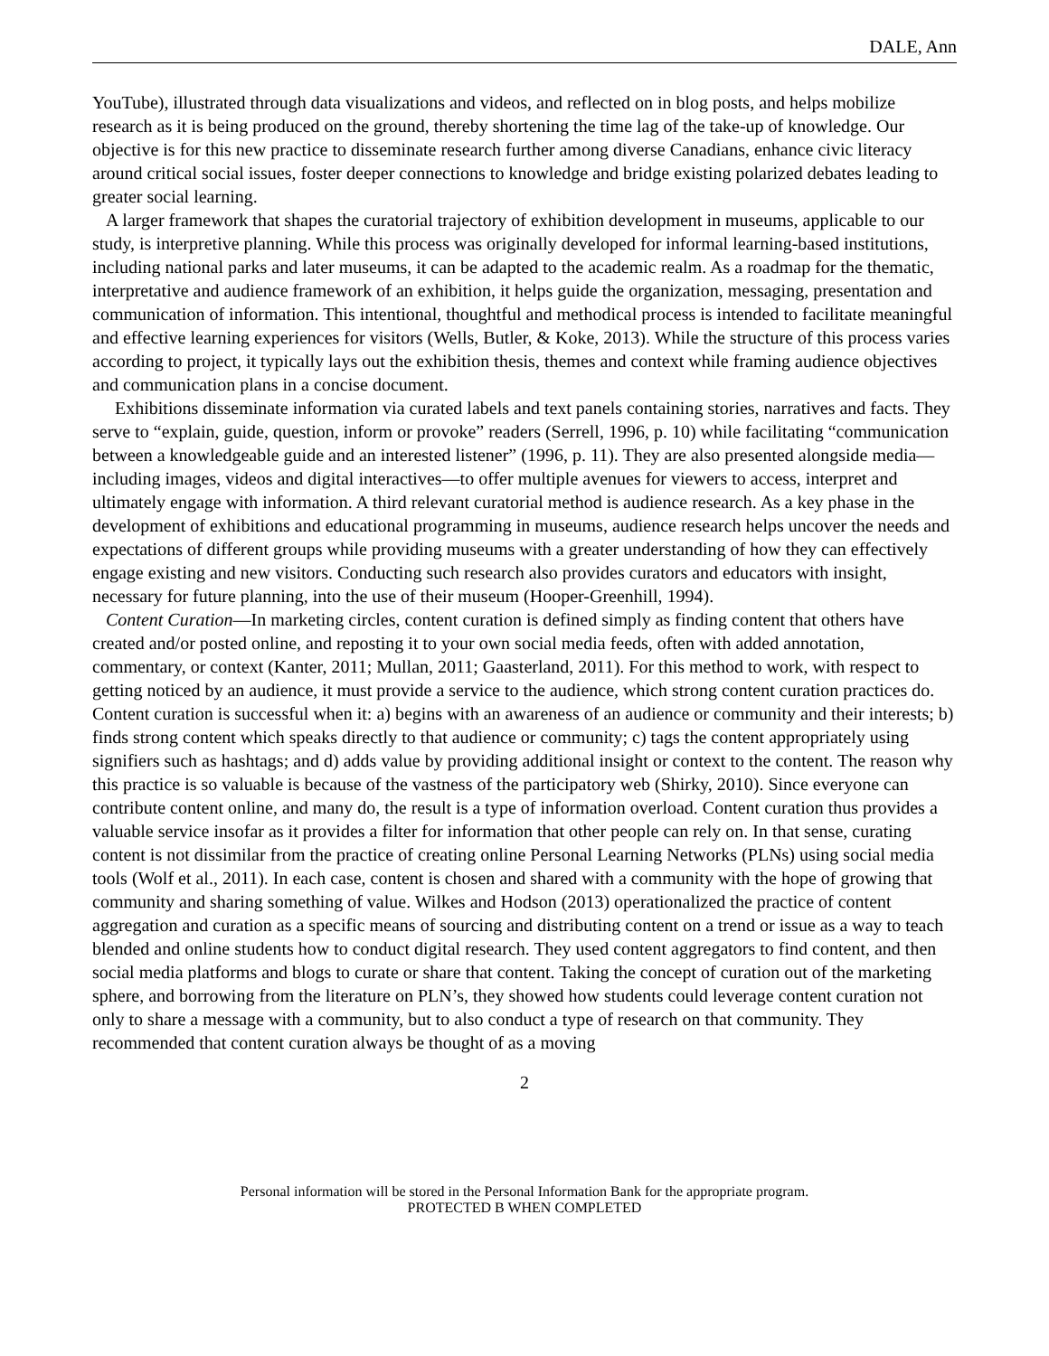DALE, Ann
YouTube), illustrated through data visualizations and videos, and reflected on in blog posts, and helps mobilize research as it is being produced on the ground, thereby shortening the time lag of the take-up of knowledge. Our objective is for this new practice to disseminate research further among diverse Canadians, enhance civic literacy around critical social issues, foster deeper connections to knowledge and bridge existing polarized debates leading to greater social learning.
A larger framework that shapes the curatorial trajectory of exhibition development in museums, applicable to our study, is interpretive planning. While this process was originally developed for informal learning-based institutions, including national parks and later museums, it can be adapted to the academic realm. As a roadmap for the thematic, interpretative and audience framework of an exhibition, it helps guide the organization, messaging, presentation and communication of information. This intentional, thoughtful and methodical process is intended to facilitate meaningful and effective learning experiences for visitors (Wells, Butler, & Koke, 2013). While the structure of this process varies according to project, it typically lays out the exhibition thesis, themes and context while framing audience objectives and communication plans in a concise document.
Exhibitions disseminate information via curated labels and text panels containing stories, narratives and facts. They serve to “explain, guide, question, inform or provoke” readers (Serrell, 1996, p. 10) while facilitating “communication between a knowledgeable guide and an interested listener” (1996, p. 11). They are also presented alongside media—including images, videos and digital interactives—to offer multiple avenues for viewers to access, interpret and ultimately engage with information. A third relevant curatorial method is audience research. As a key phase in the development of exhibitions and educational programming in museums, audience research helps uncover the needs and expectations of different groups while providing museums with a greater understanding of how they can effectively engage existing and new visitors. Conducting such research also provides curators and educators with insight, necessary for future planning, into the use of their museum (Hooper-Greenhill, 1994).
Content Curation—In marketing circles, content curation is defined simply as finding content that others have created and/or posted online, and reposting it to your own social media feeds, often with added annotation, commentary, or context (Kanter, 2011; Mullan, 2011; Gaasterland, 2011). For this method to work, with respect to getting noticed by an audience, it must provide a service to the audience, which strong content curation practices do. Content curation is successful when it: a) begins with an awareness of an audience or community and their interests; b) finds strong content which speaks directly to that audience or community; c) tags the content appropriately using signifiers such as hashtags; and d) adds value by providing additional insight or context to the content. The reason why this practice is so valuable is because of the vastness of the participatory web (Shirky, 2010). Since everyone can contribute content online, and many do, the result is a type of information overload. Content curation thus provides a valuable service insofar as it provides a filter for information that other people can rely on. In that sense, curating content is not dissimilar from the practice of creating online Personal Learning Networks (PLNs) using social media tools (Wolf et al., 2011). In each case, content is chosen and shared with a community with the hope of growing that community and sharing something of value. Wilkes and Hodson (2013) operationalized the practice of content aggregation and curation as a specific means of sourcing and distributing content on a trend or issue as a way to teach blended and online students how to conduct digital research. They used content aggregators to find content, and then social media platforms and blogs to curate or share that content. Taking the concept of curation out of the marketing sphere, and borrowing from the literature on PLN’s, they showed how students could leverage content curation not only to share a message with a community, but to also conduct a type of research on that community. They recommended that content curation always be thought of as a moving
2
Personal information will be stored in the Personal Information Bank for the appropriate program.
PROTECTED B WHEN COMPLETED